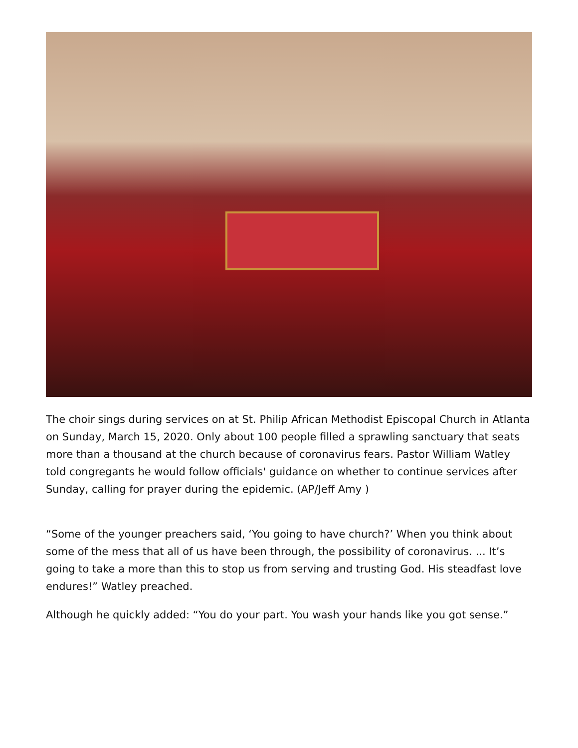The choir sings during services on at St. Philip African Methodist Episcopal Church in Atlanta on Sunday, March 15, 2020. Only about 100 people filled a sprawling sanctuary that seats more than a thousand at the church because of coronavirus fears. Pastor William Watley told congregants he would follow officials' guidance on whether to continue services after Sunday, calling for prayer during the epidemic. (AP/Jeff Amy )
“Some of the younger preachers said, ‘You going to have church?’ When you think about some of the mess that all of us have been through, the possibility of coronavirus. ... It’s going to take a more than this to stop us from serving and trusting God. His steadfast love endures!” Watley preached.
Although he quickly added: “You do your part. You wash your hands like you got sense.”